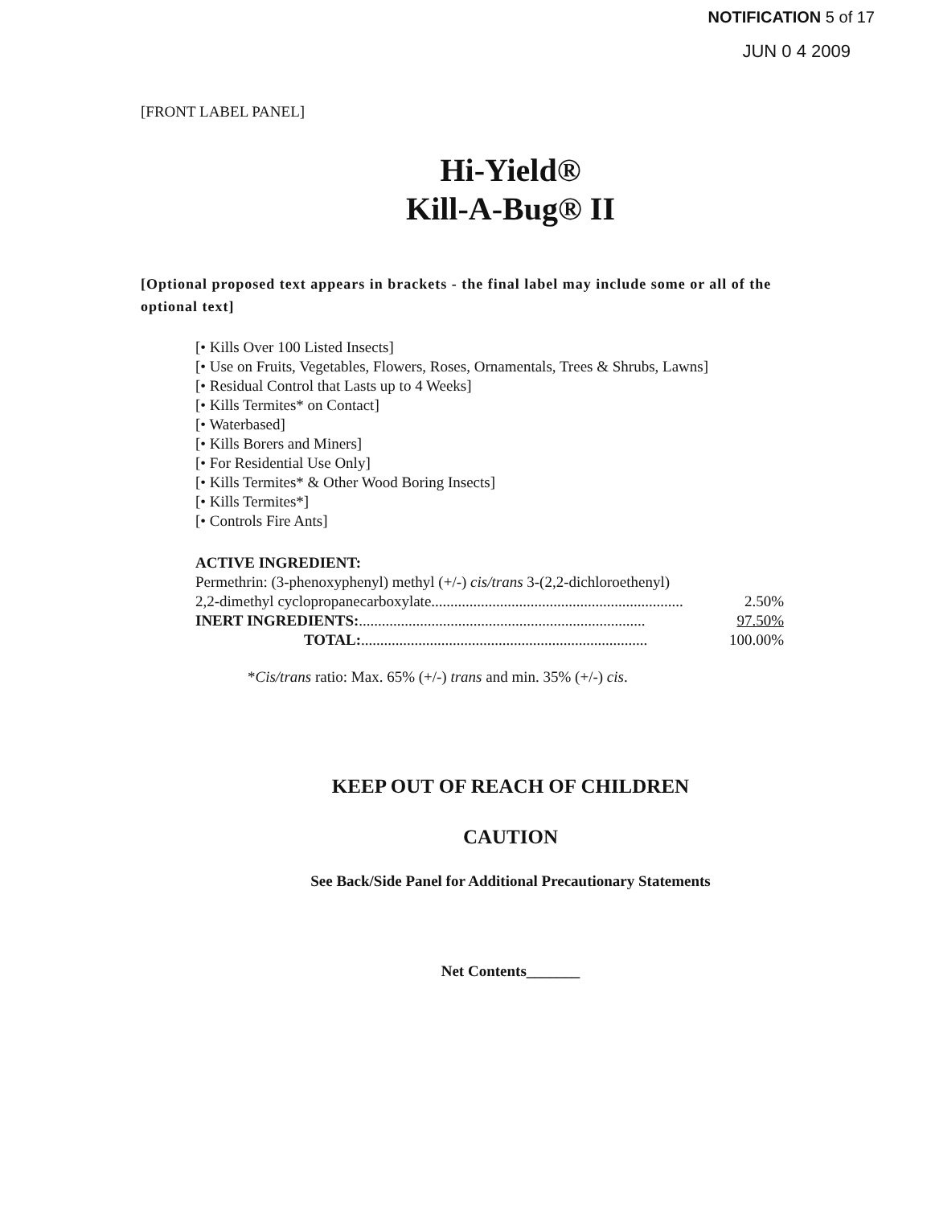NOTIFICATION 5 of 17
JUN 0 4 2009
[FRONT LABEL PANEL]
Hi-Yield®
Kill-A-Bug® II
[Optional proposed text appears in brackets - the final label may include some or all of the optional text]
[• Kills Over 100 Listed Insects]
[• Use on Fruits, Vegetables, Flowers, Roses, Ornamentals, Trees & Shrubs, Lawns]
[• Residual Control that Lasts up to 4 Weeks]
[• Kills Termites* on Contact]
[• Waterbased]
[• Kills Borers and Miners]
[• For Residential Use Only]
[• Kills Termites* & Other Wood Boring Insects]
[• Kills Termites*]
[• Controls Fire Ants]
ACTIVE INGREDIENT:
Permethrin: (3-phenoxyphenyl) methyl (+/-) cis/trans 3-(2,2-dichloroethenyl)
2,2-dimethyl cyclopropanecarboxylate.................................................................. 2.50%
INERT INGREDIENTS:........................................................................... 97.50%
TOTAL:........................................................................... 100.00%
*Cis/trans ratio: Max. 65% (+/-) trans and min. 35% (+/-) cis.
KEEP OUT OF REACH OF CHILDREN
CAUTION
See Back/Side Panel for Additional Precautionary Statements
Net Contents_______